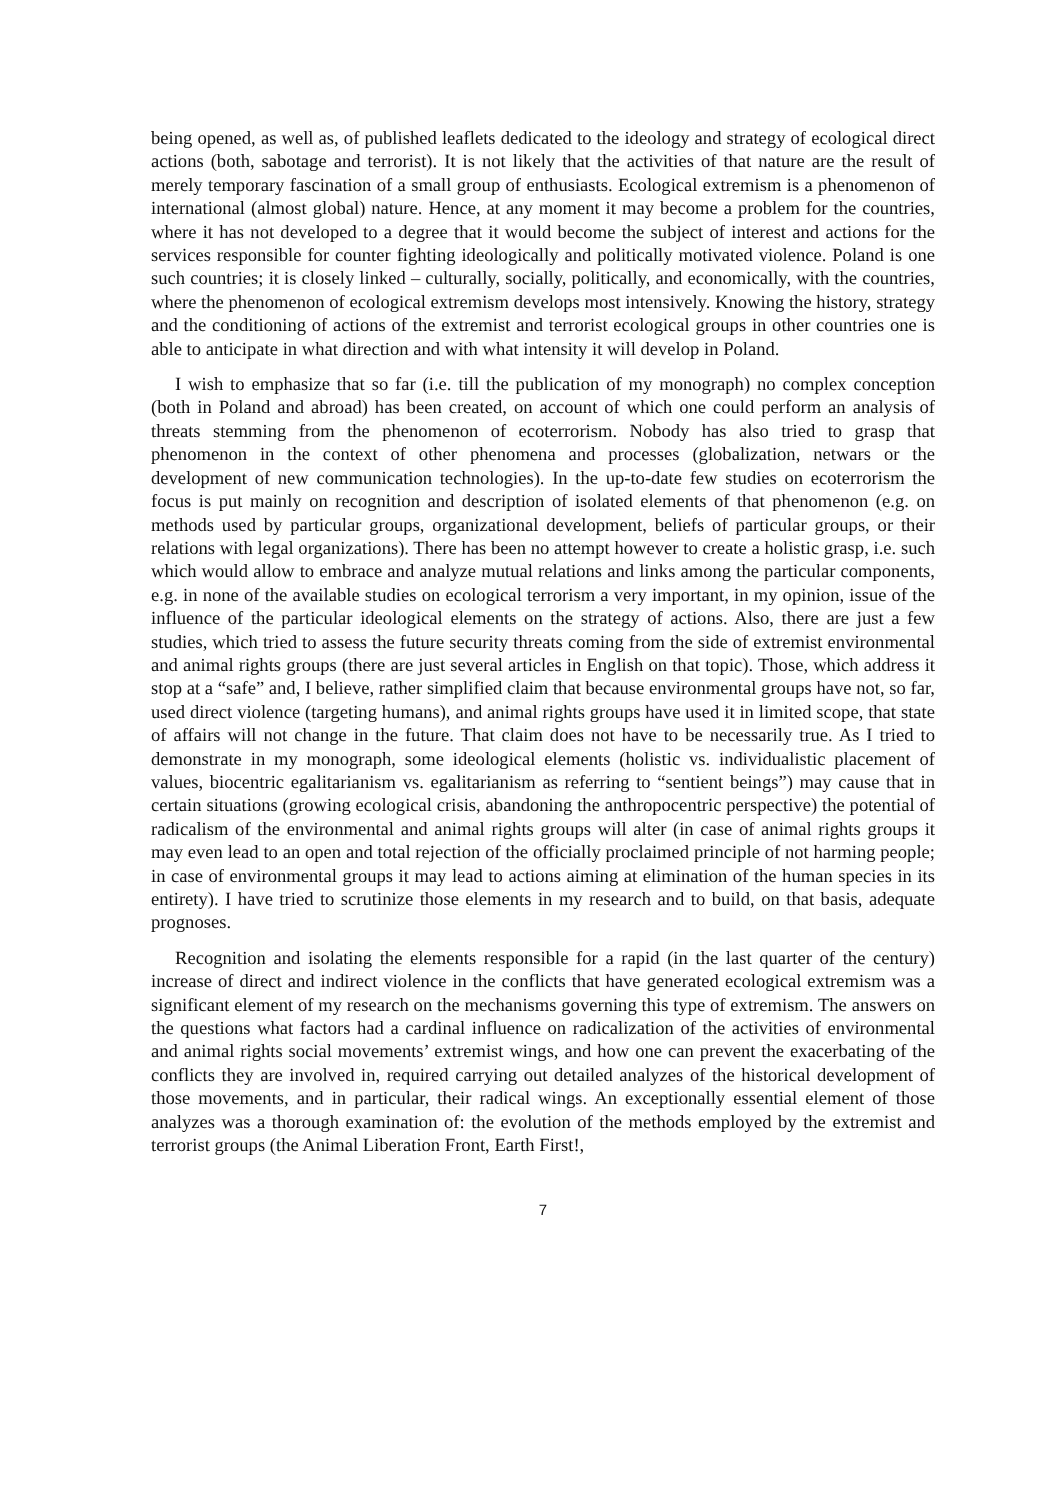being opened, as well as, of published leaflets dedicated to the ideology and strategy of ecological direct actions (both, sabotage and terrorist). It is not likely that the activities of that nature are the result of merely temporary fascination of a small group of enthusiasts. Ecological extremism is a phenomenon of international (almost global) nature. Hence, at any moment it may become a problem for the countries, where it has not developed to a degree that it would become the subject of interest and actions for the services responsible for counter fighting ideologically and politically motivated violence. Poland is one such countries; it is closely linked – culturally, socially, politically, and economically, with the countries, where the phenomenon of ecological extremism develops most intensively. Knowing the history, strategy and the conditioning of actions of the extremist and terrorist ecological groups in other countries one is able to anticipate in what direction and with what intensity it will develop in Poland.
I wish to emphasize that so far (i.e. till the publication of my monograph) no complex conception (both in Poland and abroad) has been created, on account of which one could perform an analysis of threats stemming from the phenomenon of ecoterrorism. Nobody has also tried to grasp that phenomenon in the context of other phenomena and processes (globalization, netwars or the development of new communication technologies). In the up-to-date few studies on ecoterrorism the focus is put mainly on recognition and description of isolated elements of that phenomenon (e.g. on methods used by particular groups, organizational development, beliefs of particular groups, or their relations with legal organizations). There has been no attempt however to create a holistic grasp, i.e. such which would allow to embrace and analyze mutual relations and links among the particular components, e.g. in none of the available studies on ecological terrorism a very important, in my opinion, issue of the influence of the particular ideological elements on the strategy of actions. Also, there are just a few studies, which tried to assess the future security threats coming from the side of extremist environmental and animal rights groups (there are just several articles in English on that topic). Those, which address it stop at a “safe” and, I believe, rather simplified claim that because environmental groups have not, so far, used direct violence (targeting humans), and animal rights groups have used it in limited scope, that state of affairs will not change in the future. That claim does not have to be necessarily true. As I tried to demonstrate in my monograph, some ideological elements (holistic vs. individualistic placement of values, biocentric egalitarianism vs. egalitarianism as referring to “sentient beings”) may cause that in certain situations (growing ecological crisis, abandoning the anthropocentric perspective) the potential of radicalism of the environmental and animal rights groups will alter (in case of animal rights groups it may even lead to an open and total rejection of the officially proclaimed principle of not harming people; in case of environmental groups it may lead to actions aiming at elimination of the human species in its entirety). I have tried to scrutinize those elements in my research and to build, on that basis, adequate prognoses.
Recognition and isolating the elements responsible for a rapid (in the last quarter of the century) increase of direct and indirect violence in the conflicts that have generated ecological extremism was a significant element of my research on the mechanisms governing this type of extremism. The answers on the questions what factors had a cardinal influence on radicalization of the activities of environmental and animal rights social movements’ extremist wings, and how one can prevent the exacerbating of the conflicts they are involved in, required carrying out detailed analyzes of the historical development of those movements, and in particular, their radical wings. An exceptionally essential element of those analyzes was a thorough examination of: the evolution of the methods employed by the extremist and terrorist groups (the Animal Liberation Front, Earth First!,
7